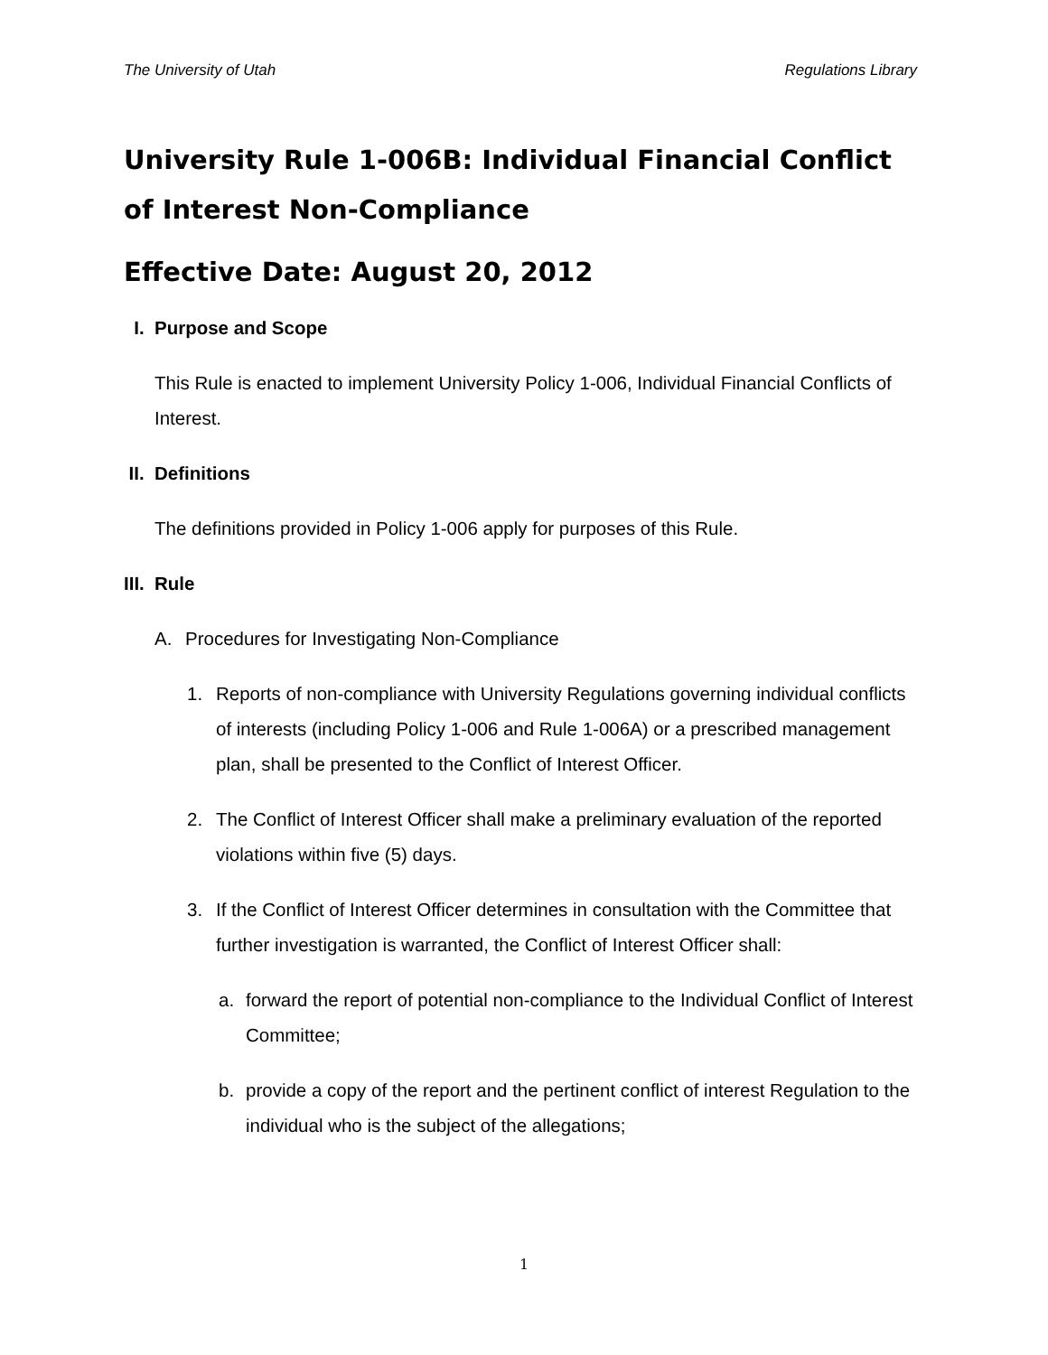The University of Utah Regulations Library
University Rule 1-006B: Individual Financial Conflict of Interest Non-Compliance
Effective Date: August 20, 2012
I. Purpose and Scope
This Rule is enacted to implement University Policy 1-006, Individual Financial Conflicts of Interest.
II. Definitions
The definitions provided in Policy 1-006 apply for purposes of this Rule.
III. Rule
A. Procedures for Investigating Non-Compliance
1. Reports of non-compliance with University Regulations governing individual conflicts of interests (including Policy 1-006 and Rule 1-006A) or a prescribed management plan, shall be presented to the Conflict of Interest Officer.
2. The Conflict of Interest Officer shall make a preliminary evaluation of the reported violations within five (5) days.
3. If the Conflict of Interest Officer determines in consultation with the Committee that further investigation is warranted, the Conflict of Interest Officer shall:
a. forward the report of potential non-compliance to the Individual Conflict of Interest Committee;
b. provide a copy of the report and the pertinent conflict of interest Regulation to the individual who is the subject of the allegations;
1